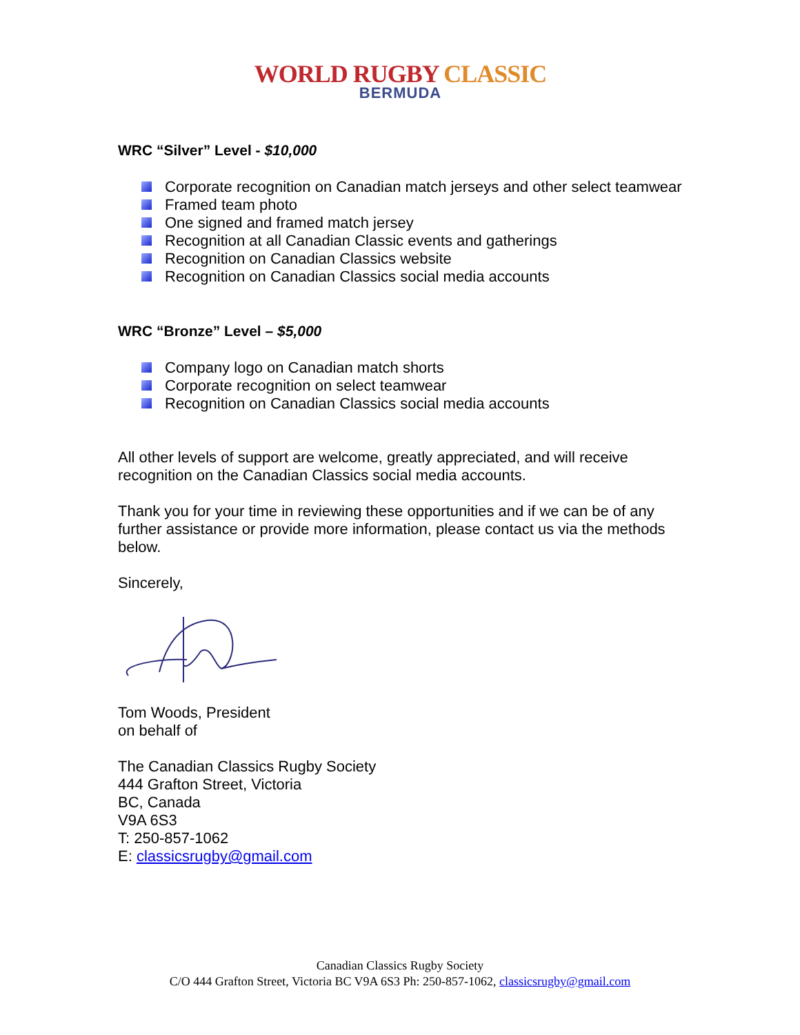WORLD RUGBY CLASSIC
BERMUDA
WRC “Silver” Level - $10,000
Corporate recognition on Canadian match jerseys and other select teamwear
Framed team photo
One signed and framed match jersey
Recognition at all Canadian Classic events and gatherings
Recognition on Canadian Classics website
Recognition on Canadian Classics social media accounts
WRC “Bronze” Level – $5,000
Company logo on Canadian match shorts
Corporate recognition on select teamwear
Recognition on Canadian Classics social media accounts
All other levels of support are welcome, greatly appreciated, and will receive recognition on the Canadian Classics social media accounts.
Thank you for your time in reviewing these opportunities and if we can be of any further assistance or provide more information, please contact us via the methods below.
Sincerely,
Tom Woods, President
on behalf of
The Canadian Classics Rugby Society
444 Grafton Street, Victoria
BC, Canada
V9A 6S3
T: 250-857-1062
E: classicsrugby@gmail.com
Canadian Classics Rugby Society
C/O 444 Grafton Street, Victoria BC V9A 6S3 Ph: 250-857-1062, classicsrugby@gmail.com